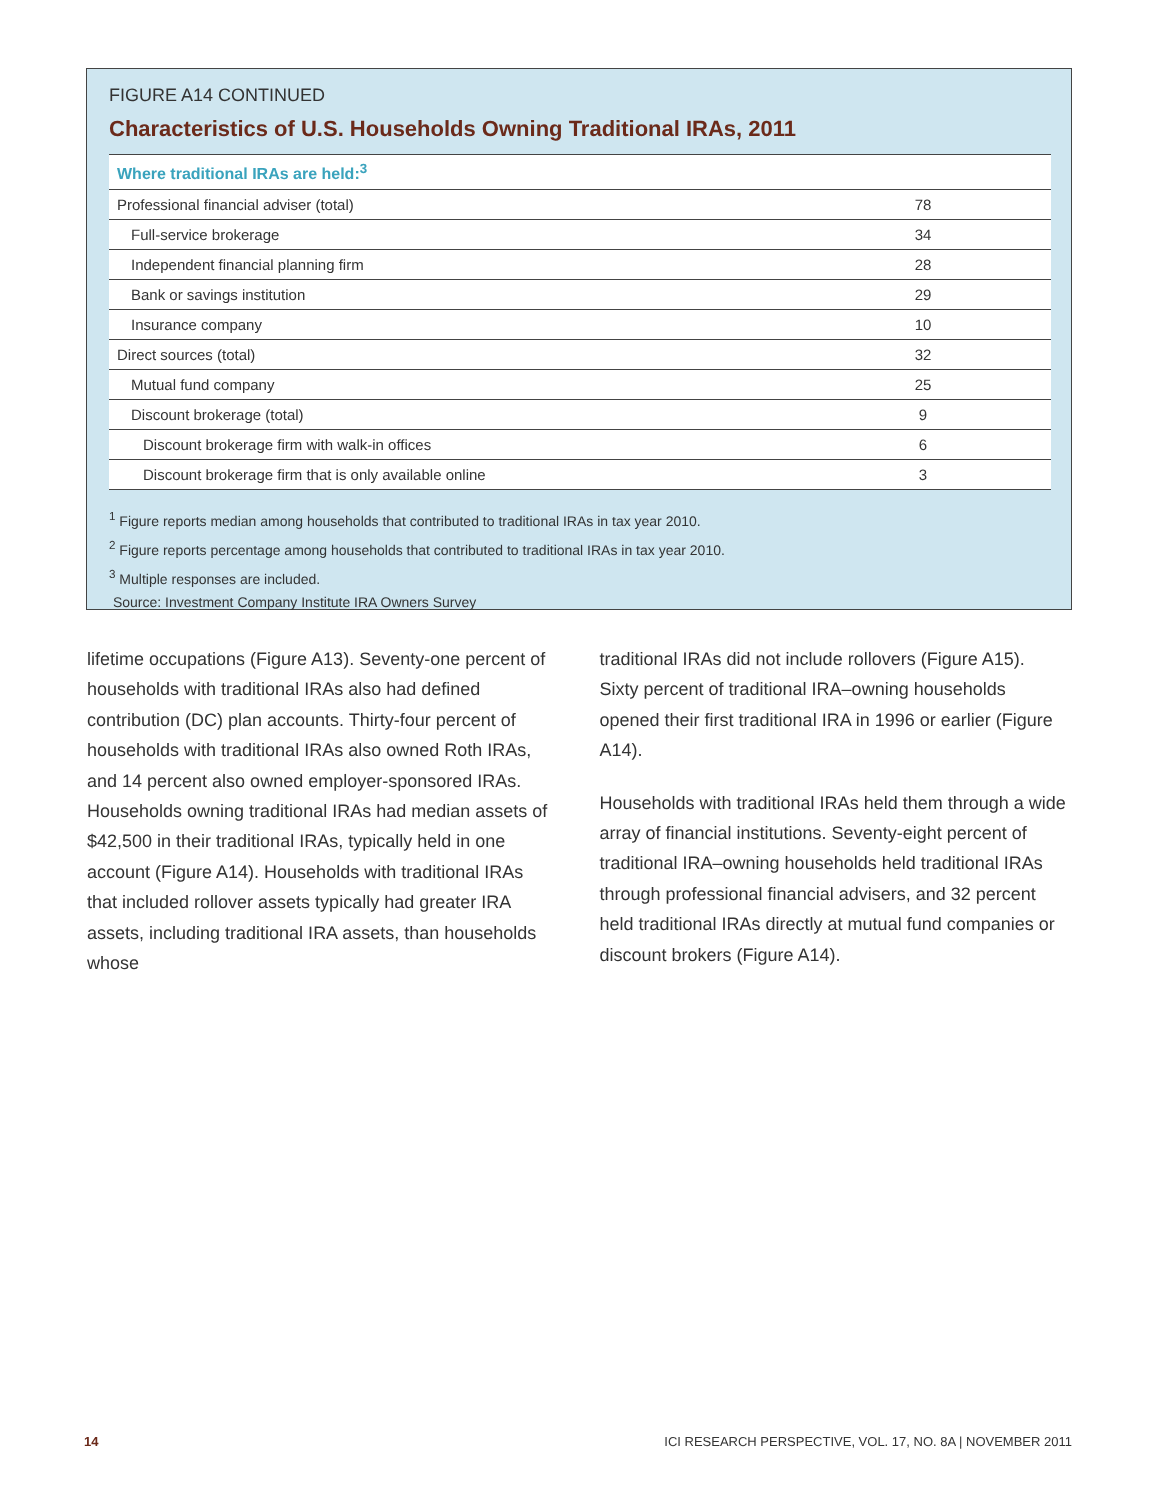FIGURE A14 CONTINUED
Characteristics of U.S. Households Owning Traditional IRAs, 2011
| Where traditional IRAs are held:<sup>3</sup> | |
| Professional financial adviser (total) | 78 |
| Full-service brokerage | 34 |
| Independent financial planning firm | 28 |
| Bank or savings institution | 29 |
| Insurance company | 10 |
| Direct sources (total) | 32 |
| Mutual fund company | 25 |
| Discount brokerage (total) | 9 |
| Discount brokerage firm with walk-in offices | 6 |
| Discount brokerage firm that is only available online | 3 |
<sup>1</sup> Figure reports median among households that contributed to traditional IRAs in tax year 2010.
<sup>2</sup> Figure reports percentage among households that contributed to traditional IRAs in tax year 2010.
<sup>3</sup> Multiple responses are included.
Source: Investment Company Institute IRA Owners Survey
lifetime occupations (Figure A13). Seventy-one percent of households with traditional IRAs also had defined contribution (DC) plan accounts. Thirty-four percent of households with traditional IRAs also owned Roth IRAs, and 14 percent also owned employer-sponsored IRAs. Households owning traditional IRAs had median assets of $42,500 in their traditional IRAs, typically held in one account (Figure A14). Households with traditional IRAs that included rollover assets typically had greater IRA assets, including traditional IRA assets, than households whose
traditional IRAs did not include rollovers (Figure A15). Sixty percent of traditional IRA–owning households opened their first traditional IRA in 1996 or earlier (Figure A14).
Households with traditional IRAs held them through a wide array of financial institutions. Seventy-eight percent of traditional IRA–owning households held traditional IRAs through professional financial advisers, and 32 percent held traditional IRAs directly at mutual fund companies or discount brokers (Figure A14).
14 ICI RESEARCH PERSPECTIVE, VOL. 17, NO. 8A | NOVEMBER 2011